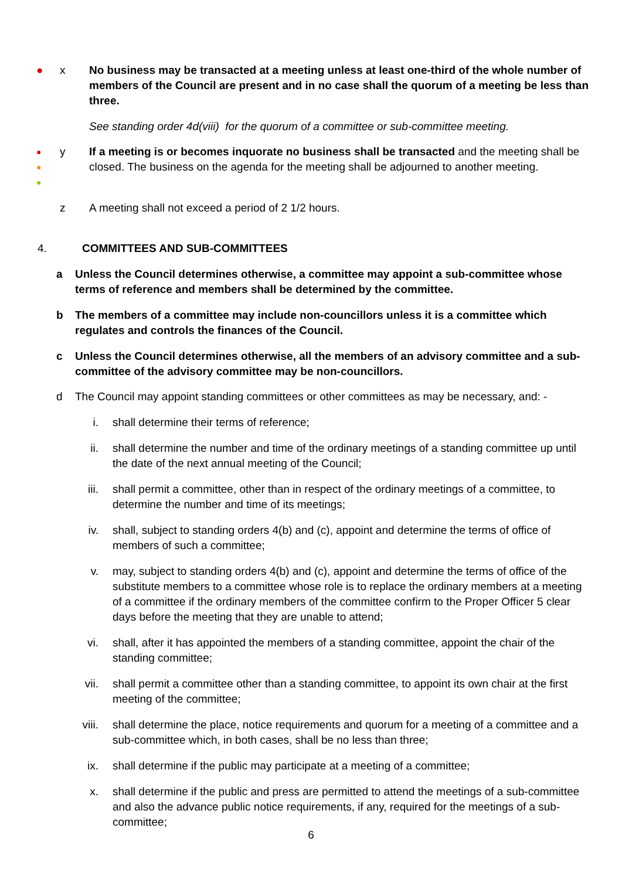● x No business may be transacted at a meeting unless at least one-third of the whole number of members of the Council are present and in no case shall the quorum of a meeting be less than three.
See standing order 4d(viii) for the quorum of a committee or sub-committee meeting.
●
●
●
y If a meeting is or becomes inquorate no business shall be transacted and the meeting shall be closed. The business on the agenda for the meeting shall be adjourned to another meeting.
z A meeting shall not exceed a period of 2 1/2 hours.
4. COMMITTEES AND SUB-COMMITTEES
a Unless the Council determines otherwise, a committee may appoint a sub-committee whose terms of reference and members shall be determined by the committee.
b The members of a committee may include non-councillors unless it is a committee which regulates and controls the finances of the Council.
c Unless the Council determines otherwise, all the members of an advisory committee and a sub-committee of the advisory committee may be non-councillors.
d The Council may appoint standing committees or other committees as may be necessary, and: -
i. shall determine their terms of reference;
ii. shall determine the number and time of the ordinary meetings of a standing committee up until the date of the next annual meeting of the Council;
iii. shall permit a committee, other than in respect of the ordinary meetings of a committee, to determine the number and time of its meetings;
iv. shall, subject to standing orders 4(b) and (c), appoint and determine the terms of office of members of such a committee;
v. may, subject to standing orders 4(b) and (c), appoint and determine the terms of office of the substitute members to a committee whose role is to replace the ordinary members at a meeting of a committee if the ordinary members of the committee confirm to the Proper Officer 5 clear days before the meeting that they are unable to attend;
vi. shall, after it has appointed the members of a standing committee, appoint the chair of the standing committee;
vii. shall permit a committee other than a standing committee, to appoint its own chair at the first meeting of the committee;
viii. shall determine the place, notice requirements and quorum for a meeting of a committee and a sub-committee which, in both cases, shall be no less than three;
ix. shall determine if the public may participate at a meeting of a committee;
x. shall determine if the public and press are permitted to attend the meetings of a sub-committee and also the advance public notice requirements, if any, required for the meetings of a sub-committee;
6